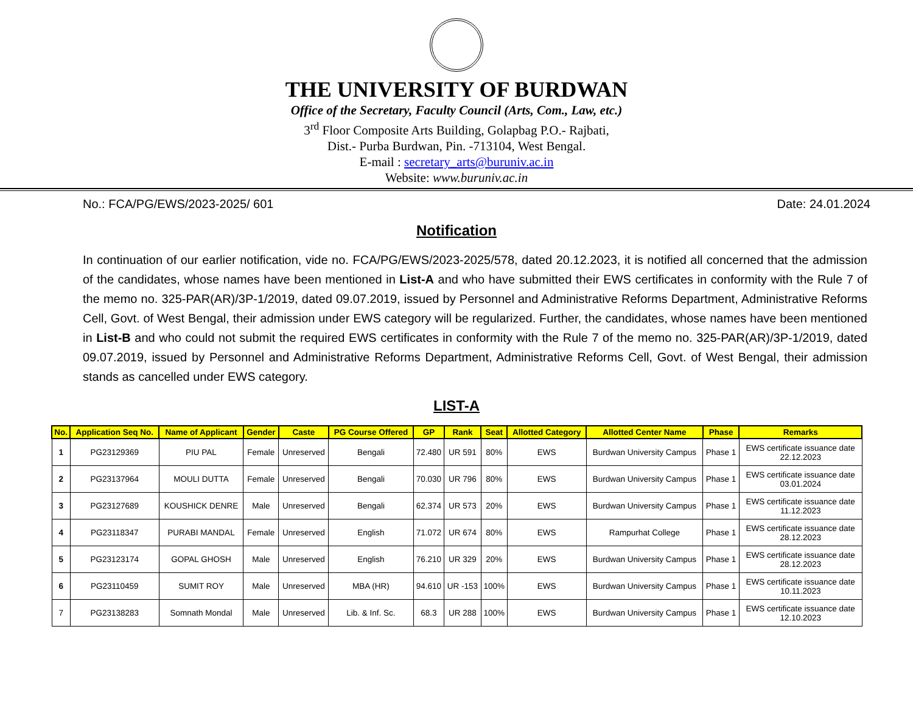THE UNIVERSITY OF BURDWAN
Office of the Secretary, Faculty Council (Arts, Com., Law, etc.)
3<sup>rd</sup> Floor Composite Arts Building, Golapbag P.O.- Rajbati,
Dist.- Purba Burdwan, Pin. -713104, West Bengal.
E-mail : secretary_arts@buruniv.ac.in
Website: www.buruniv.ac.in
No.: FCA/PG/EWS/2023-2025/ 601 Date: 24.01.2024
Notification
In continuation of our earlier notification, vide no. FCA/PG/EWS/2023-2025/578, dated 20.12.2023, it is notified all concerned that the admission of the candidates, whose names have been mentioned in List-A and who have submitted their EWS certificates in conformity with the Rule 7 of the memo no. 325-PAR(AR)/3P-1/2019, dated 09.07.2019, issued by Personnel and Administrative Reforms Department, Administrative Reforms Cell, Govt. of West Bengal, their admission under EWS category will be regularized. Further, the candidates, whose names have been mentioned in List-B and who could not submit the required EWS certificates in conformity with the Rule 7 of the memo no. 325-PAR(AR)/3P-1/2019, dated 09.07.2019, issued by Personnel and Administrative Reforms Department, Administrative Reforms Cell, Govt. of West Bengal, their admission stands as cancelled under EWS category.
LIST-A
| No. | Application Seq No. | Name of Applicant | Gender | Caste | PG Course Offered | GP | Rank | Seat | Allotted Category | Allotted Center Name | Phase | Remarks |
| --- | --- | --- | --- | --- | --- | --- | --- | --- | --- | --- | --- | --- |
| 1 | PG23129369 | PIU PAL | Female | Unreserved | Bengali | 72.480 | UR 591 | 80% | EWS | Burdwan University Campus | Phase 1 | EWS certificate issuance date 22.12.2023 |
| 2 | PG23137964 | MOULI DUTTA | Female | Unreserved | Bengali | 70.030 | UR 796 | 80% | EWS | Burdwan University Campus | Phase 1 | EWS certificate issuance date 03.01.2024 |
| 3 | PG23127689 | KOUSHICK DENRE | Male | Unreserved | Bengali | 62.374 | UR 573 | 20% | EWS | Burdwan University Campus | Phase 1 | EWS certificate issuance date 11.12.2023 |
| 4 | PG23118347 | PURABI MANDAL | Female | Unreserved | English | 71.072 | UR 674 | 80% | EWS | Rampurhat College | Phase 1 | EWS certificate issuance date 28.12.2023 |
| 5 | PG23123174 | GOPAL GHOSH | Male | Unreserved | English | 76.210 | UR 329 | 20% | EWS | Burdwan University Campus | Phase 1 | EWS certificate issuance date 28.12.2023 |
| 6 | PG23110459 | SUMIT ROY | Male | Unreserved | MBA (HR) | 94.610 | UR -153 | 100% | EWS | Burdwan University Campus | Phase 1 | EWS certificate issuance date 10.11.2023 |
| 7 | PG23138283 | Somnath Mondal | Male | Unreserved | Lib. & Inf. Sc. | 68.3 | UR 288 | 100% | EWS | Burdwan University Campus | Phase 1 | EWS certificate issuance date 12.10.2023 |